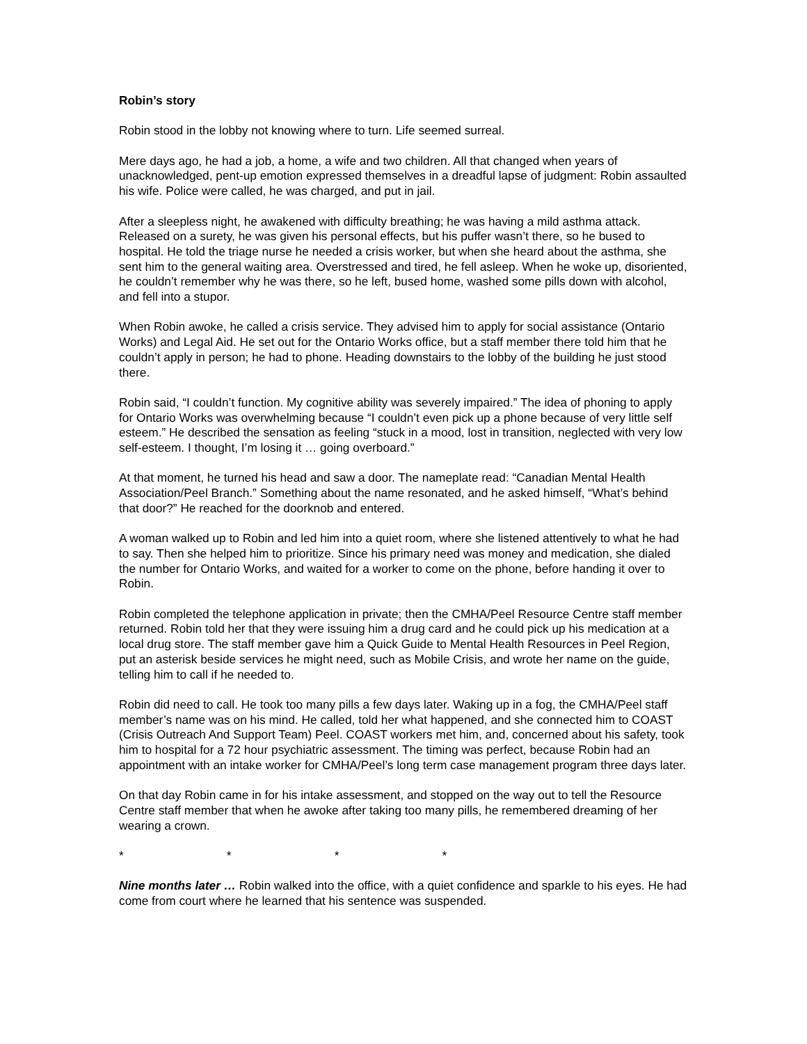Robin’s story
Robin stood in the lobby not knowing where to turn. Life seemed surreal.
Mere days ago, he had a job, a home, a wife and two children. All that changed when years of unacknowledged, pent-up emotion expressed themselves in a dreadful lapse of judgment: Robin assaulted his wife. Police were called, he was charged, and put in jail.
After a sleepless night, he awakened with difficulty breathing; he was having a mild asthma attack. Released on a surety, he was given his personal effects, but his puffer wasn’t there, so he bused to hospital. He told the triage nurse he needed a crisis worker, but when she heard about the asthma, she sent him to the general waiting area. Overstressed and tired, he fell asleep. When he woke up, disoriented, he couldn’t remember why he was there, so he left, bused home, washed some pills down with alcohol, and fell into a stupor.
When Robin awoke, he called a crisis service. They advised him to apply for social assistance (Ontario Works) and Legal Aid. He set out for the Ontario Works office, but a staff member there told him that he couldn’t apply in person; he had to phone. Heading downstairs to the lobby of the building he just stood there.
Robin said, “I couldn’t function. My cognitive ability was severely impaired.” The idea of phoning to apply for Ontario Works was overwhelming because “I couldn’t even pick up a phone because of very little self esteem.” He described the sensation as feeling “stuck in a mood, lost in transition, neglected with very low self-esteem. I thought, I’m losing it … going overboard.”
At that moment, he turned his head and saw a door. The nameplate read: “Canadian Mental Health Association/Peel Branch.” Something about the name resonated, and he asked himself, “What’s behind that door?” He reached for the doorknob and entered.
A woman walked up to Robin and led him into a quiet room, where she listened attentively to what he had to say. Then she helped him to prioritize. Since his primary need was money and medication, she dialed the number for Ontario Works, and waited for a worker to come on the phone, before handing it over to Robin.
Robin completed the telephone application in private; then the CMHA/Peel Resource Centre staff member returned. Robin told her that they were issuing him a drug card and he could pick up his medication at a local drug store. The staff member gave him a Quick Guide to Mental Health Resources in Peel Region, put an asterisk beside services he might need, such as Mobile Crisis, and wrote her name on the guide, telling him to call if he needed to.
Robin did need to call. He took too many pills a few days later. Waking up in a fog, the CMHA/Peel staff member’s name was on his mind. He called, told her what happened, and she connected him to COAST (Crisis Outreach And Support Team) Peel. COAST workers met him, and, concerned about his safety, took him to hospital for a 72 hour psychiatric assessment. The timing was perfect, because Robin had an appointment with an intake worker for CMHA/Peel’s long term case management program three days later.
On that day Robin came in for his intake assessment, and stopped on the way out to tell the Resource Centre staff member that when he awoke after taking too many pills, he remembered dreaming of her wearing a crown.
* * * *
Nine months later … Robin walked into the office, with a quiet confidence and sparkle to his eyes. He had come from court where he learned that his sentence was suspended.